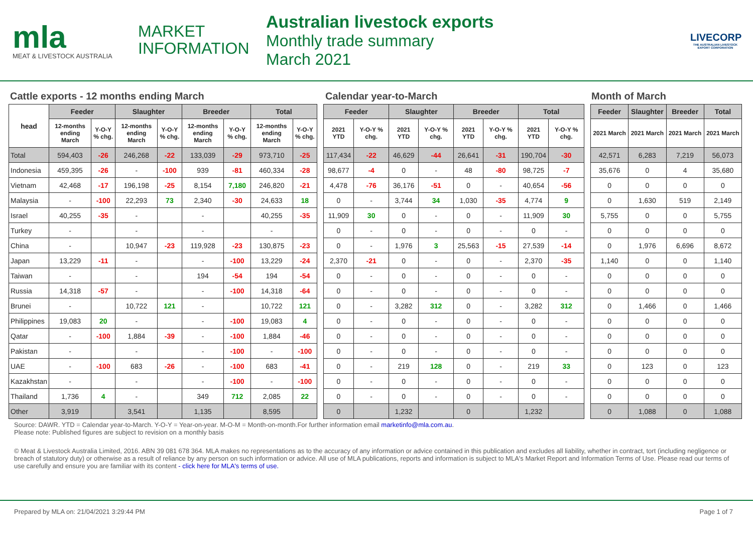mla
MEAT & LIVESTOCK AUSTRALIA
MARKET
INFORMATION
Australian livestock exports
Monthly trade summary
March 2021
LIVECORP
THE AUSTRALIAN LIVESTOCK EXPORT CORPORATION
Cattle exports - 12 months ending March Calendar year-to-March Month of March
| head | Feeder | | Slaughter | | Breeder | | Total | |
| --- | --- | --- | --- | --- | --- | --- | --- | --- |
| | 12-months ending March | Y-O-Y % chg. | 12-months ending March | Y-O-Y % chg. | 12-months ending March | Y-O-Y % chg. | 12-months ending March | Y-O-Y % chg. |
| Total | 594,403 | -26 | 246,268 | -22 | 133,039 | -29 | 973,710 | -25 |
| Indonesia | 459,395 | -26 | - | -100 | 939 | -81 | 460,334 | -28 |
| Vietnam | 42,468 | -17 | 196,198 | -25 | 8,154 | 7,180 | 246,820 | -21 |
| Malaysia | - | -100 | 22,293 | 73 | 2,340 | -30 | 24,633 | 18 |
| Israel | 40,255 | -35 | - | | - | | 40,255 | -35 |
| Turkey | - | | - | | - | | - | |
| China | - | | 10,947 | -23 | 119,928 | -23 | 130,875 | -23 |
| Japan | 13,229 | -11 | - | | - | -100 | 13,229 | -24 |
| Taiwan | - | | - | | 194 | -54 | 194 | -54 |
| Russia | 14,318 | -57 | - | | - | -100 | 14,318 | -64 |
| Brunei | - | | 10,722 | 121 | - | | 10,722 | 121 |
| Philippines | 19,083 | 20 | - | | - | -100 | 19,083 | 4 |
| Qatar | - | -100 | 1,884 | -39 | - | -100 | 1,884 | -46 |
| Pakistan | - | | - | | - | -100 | - | -100 |
| UAE | - | -100 | 683 | -26 | - | -100 | 683 | -41 |
| Kazakhstan | - | | - | | - | -100 | - | -100 |
| Thailand | 1,736 | 4 | - | | 349 | 712 | 2,085 | 22 |
| Other | 3,919 | | 3,541 | | 1,135 | | 8,595 | |
| Feeder | | Slaughter | | Breeder | | Total | |
| --- | --- | --- | --- | --- | --- | --- | --- |
| 2021 YTD | Y-O-Y % chg. | 2021 YTD | Y-O-Y % chg. | 2021 YTD | Y-O-Y % chg. | 2021 YTD | Y-O-Y % chg. |
| 117,434 | -22 | 46,629 | -44 | 26,641 | -31 | 190,704 | -30 |
| 98,677 | -4 | 0 | - | 48 | -80 | 98,725 | -7 |
| 4,478 | -76 | 36,176 | -51 | 0 | - | 40,654 | -56 |
| 0 | - | 3,744 | 34 | 1,030 | -35 | 4,774 | 9 |
| 11,909 | 30 | 0 | - | 0 | - | 11,909 | 30 |
| 0 | - | 0 | - | 0 | - | 0 | - |
| 0 | - | 1,976 | 3 | 25,563 | -15 | 27,539 | -14 |
| 2,370 | -21 | 0 | - | 0 | - | 2,370 | -35 |
| 0 | - | 0 | - | 0 | - | 0 | - |
| 0 | - | 0 | - | 0 | - | 0 | - |
| 0 | - | 3,282 | 312 | 0 | - | 3,282 | 312 |
| 0 | - | 0 | - | 0 | - | 0 | - |
| 0 | - | 0 | - | 0 | - | 0 | - |
| 0 | - | 0 | - | 0 | - | 0 | - |
| 0 | - | 219 | 128 | 0 | - | 219 | 33 |
| 0 | - | 0 | - | 0 | - | 0 | - |
| 0 | - | 0 | - | 0 | - | 0 | - |
| 0 | | 1,232 | | 0 | | 1,232 | |
| Feeder | Slaughter | Breeder | Total |
| --- | --- | --- | --- |
| 2021 March | 2021 March | 2021 March | 2021 March |
| 42,571 | 6,283 | 7,219 | 56,073 |
| 35,676 | 0 | 4 | 35,680 |
| 0 | 0 | 0 | 0 |
| 0 | 1,630 | 519 | 2,149 |
| 5,755 | 0 | 0 | 5,755 |
| 0 | 0 | 0 | 0 |
| 0 | 1,976 | 6,696 | 8,672 |
| 1,140 | 0 | 0 | 1,140 |
| 0 | 0 | 0 | 0 |
| 0 | 0 | 0 | 0 |
| 0 | 1,466 | 0 | 1,466 |
| 0 | 0 | 0 | 0 |
| 0 | 0 | 0 | 0 |
| 0 | 0 | 0 | 0 |
| 0 | 123 | 0 | 123 |
| 0 | 0 | 0 | 0 |
| 0 | 0 | 0 | 0 |
| 0 | 1,088 | 0 | 1,088 |
Source: DAWR. YTD = Calendar year-to-March. Y-O-Y = Year-on-year. M-O-M = Month-on-month.For further information email marketinfo@mla.com.au.
Please note: Published figures are subject to revision on a monthly basis
© Meat & Livestock Australia Limited, 2016. ABN 39 081 678 364. MLA makes no representations as to the accuracy of any information or advice contained in this publication and excludes all liability, whether in contract, tort (including negligence or breach of statutory duty) or otherwise as a result of reliance by any person on such information or advice. All use of MLA publications, reports and information is subject to MLA's Market Report and Information Terms of Use. Please read our terms of use carefully and ensure you are familiar with its content - click here for MLA's terms of use.
Prepared by MLA on: 21/04/2021 3:29:44 PM Page 1 of 7